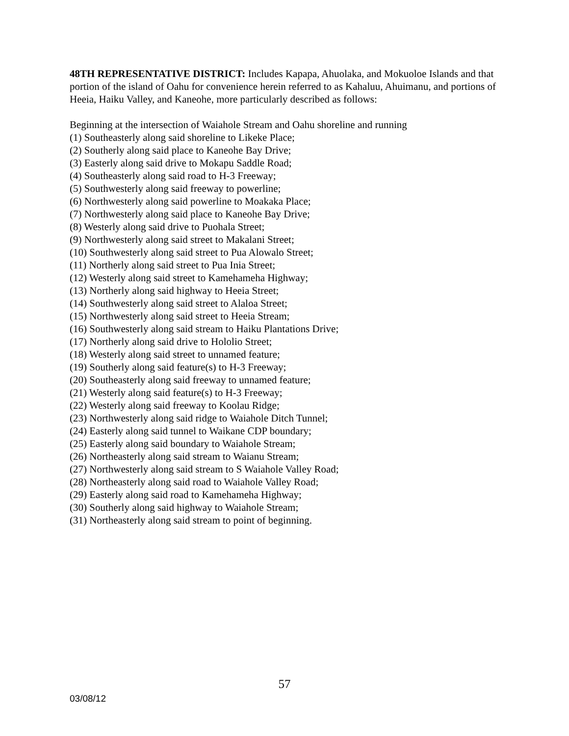48TH REPRESENTATIVE DISTRICT: Includes Kapapa, Ahuolaka, and Mokuoloe Islands and that portion of the island of Oahu for convenience herein referred to as Kahaluu, Ahuimanu, and portions of Heeia, Haiku Valley, and Kaneohe, more particularly described as follows:
Beginning at the intersection of Waiahole Stream and Oahu shoreline and running
(1) Southeasterly along said shoreline to Likeke Place;
(2) Southerly along said place to Kaneohe Bay Drive;
(3) Easterly along said drive to Mokapu Saddle Road;
(4) Southeasterly along said road to H-3 Freeway;
(5) Southwesterly along said freeway to powerline;
(6) Northwesterly along said powerline to Moakaka Place;
(7) Northwesterly along said place to Kaneohe Bay Drive;
(8) Westerly along said drive to Puohala Street;
(9) Northwesterly along said street to Makalani Street;
(10) Southwesterly along said street to Pua Alowalo Street;
(11) Northerly along said street to Pua Inia Street;
(12) Westerly along said street to Kamehameha Highway;
(13) Northerly along said highway to Heeia Street;
(14) Southwesterly along said street to Alaloa Street;
(15) Northwesterly along said street to Heeia Stream;
(16) Southwesterly along said stream to Haiku Plantations Drive;
(17) Northerly along said drive to Hololio Street;
(18) Westerly along said street to unnamed feature;
(19) Southerly along said feature(s) to H-3 Freeway;
(20) Southeasterly along said freeway to unnamed feature;
(21) Westerly along said feature(s) to H-3 Freeway;
(22) Westerly along said freeway to Koolau Ridge;
(23) Northwesterly along said ridge to Waiahole Ditch Tunnel;
(24) Easterly along said tunnel to Waikane CDP boundary;
(25) Easterly along said boundary to Waiahole Stream;
(26) Northeasterly along said stream to Waianu Stream;
(27) Northwesterly along said stream to S Waiahole Valley Road;
(28) Northeasterly along said road to Waiahole Valley Road;
(29) Easterly along said road to Kamehameha Highway;
(30) Southerly along said highway to Waiahole Stream;
(31) Northeasterly along said stream to point of beginning.
57
03/08/12